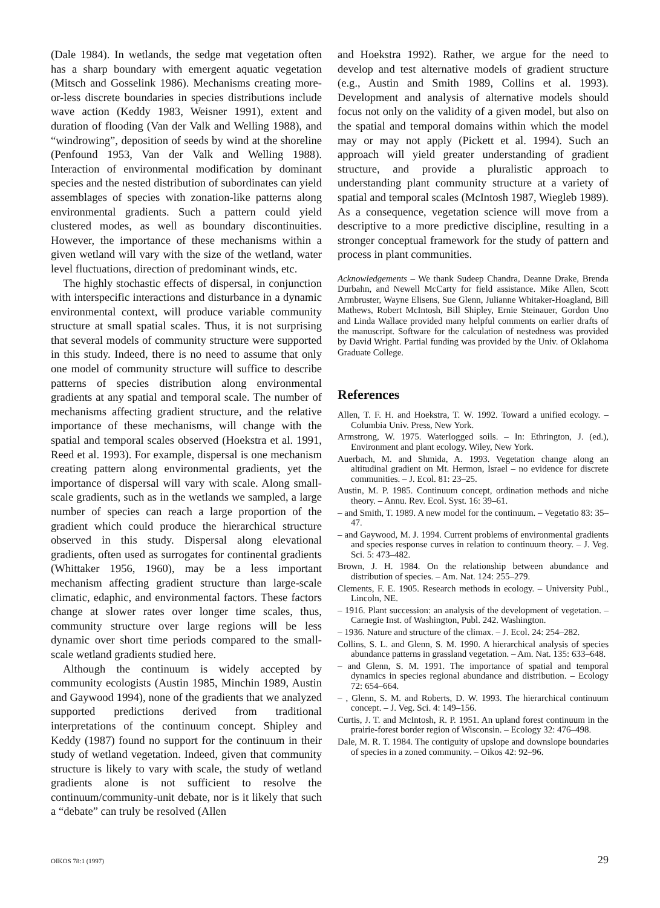(Dale 1984). In wetlands, the sedge mat vegetation often has a sharp boundary with emergent aquatic vegetation (Mitsch and Gosselink 1986). Mechanisms creating more-or-less discrete boundaries in species distributions include wave action (Keddy 1983, Weisner 1991), extent and duration of flooding (Van der Valk and Welling 1988), and “windrowing”, deposition of seeds by wind at the shoreline (Penfound 1953, Van der Valk and Welling 1988). Interaction of environmental modification by dominant species and the nested distribution of subordinates can yield assemblages of species with zonation-like patterns along environmental gradients. Such a pattern could yield clustered modes, as well as boundary discontinuities. However, the importance of these mechanisms within a given wetland will vary with the size of the wetland, water level fluctuations, direction of predominant winds, etc.
The highly stochastic effects of dispersal, in conjunction with interspecific interactions and disturbance in a dynamic environmental context, will produce variable community structure at small spatial scales. Thus, it is not surprising that several models of community structure were supported in this study. Indeed, there is no need to assume that only one model of community structure will suffice to describe patterns of species distribution along environmental gradients at any spatial and temporal scale. The number of mechanisms affecting gradient structure, and the relative importance of these mechanisms, will change with the spatial and temporal scales observed (Hoekstra et al. 1991, Reed et al. 1993). For example, dispersal is one mechanism creating pattern along environmental gradients, yet the importance of dispersal will vary with scale. Along small-scale gradients, such as in the wetlands we sampled, a large number of species can reach a large proportion of the gradient which could produce the hierarchical structure observed in this study. Dispersal along elevational gradients, often used as surrogates for continental gradients (Whittaker 1956, 1960), may be a less important mechanism affecting gradient structure than large-scale climatic, edaphic, and environmental factors. These factors change at slower rates over longer time scales, thus, community structure over large regions will be less dynamic over short time periods compared to the small-scale wetland gradients studied here.
Although the continuum is widely accepted by community ecologists (Austin 1985, Minchin 1989, Austin and Gaywood 1994), none of the gradients that we analyzed supported predictions derived from traditional interpretations of the continuum concept. Shipley and Keddy (1987) found no support for the continuum in their study of wetland vegetation. Indeed, given that community structure is likely to vary with scale, the study of wetland gradients alone is not sufficient to resolve the continuum/community-unit debate, nor is it likely that such a “debate” can truly be resolved (Allen
and Hoekstra 1992). Rather, we argue for the need to develop and test alternative models of gradient structure (e.g., Austin and Smith 1989, Collins et al. 1993). Development and analysis of alternative models should focus not only on the validity of a given model, but also on the spatial and temporal domains within which the model may or may not apply (Pickett et al. 1994). Such an approach will yield greater understanding of gradient structure, and provide a pluralistic approach to understanding plant community structure at a variety of spatial and temporal scales (McIntosh 1987, Wiegleb 1989). As a consequence, vegetation science will move from a descriptive to a more predictive discipline, resulting in a stronger conceptual framework for the study of pattern and process in plant communities.
Acknowledgements – We thank Sudeep Chandra, Deanne Drake, Brenda Durbahn, and Newell McCarty for field assistance. Mike Allen, Scott Armbruster, Wayne Elisens, Sue Glenn, Julianne Whitaker-Hoagland, Bill Mathews, Robert McIntosh, Bill Shipley, Ernie Steinauer, Gordon Uno and Linda Wallace provided many helpful comments on earlier drafts of the manuscript. Software for the calculation of nestedness was provided by David Wright. Partial funding was provided by the Univ. of Oklahoma Graduate College.
References
Allen, T. F. H. and Hoekstra, T. W. 1992. Toward a unified ecology. – Columbia Univ. Press, New York.
Armstrong, W. 1975. Waterlogged soils. – In: Ethrington, J. (ed.), Environment and plant ecology. Wiley, New York.
Auerbach, M. and Shmida, A. 1993. Vegetation change along an altitudinal gradient on Mt. Hermon, Israel – no evidence for discrete communities. – J. Ecol. 81: 23–25.
Austin, M. P. 1985. Continuum concept, ordination methods and niche theory. – Annu. Rev. Ecol. Syst. 16: 39–61.
– and Smith, T. 1989. A new model for the continuum. – Vegetatio 83: 35–47.
– and Gaywood, M. J. 1994. Current problems of environmental gradients and species response curves in relation to continuum theory. – J. Veg. Sci. 5: 473–482.
Brown, J. H. 1984. On the relationship between abundance and distribution of species. – Am. Nat. 124: 255–279.
Clements, F. E. 1905. Research methods in ecology. – University Publ., Lincoln, NE.
– 1916. Plant succession: an analysis of the development of vegetation. – Carnegie Inst. of Washington, Publ. 242. Washington.
– 1936. Nature and structure of the climax. – J. Ecol. 24: 254–282.
Collins, S. L. and Glenn, S. M. 1990. A hierarchical analysis of species abundance patterns in grassland vegetation. – Am. Nat. 135: 633–648.
– and Glenn, S. M. 1991. The importance of spatial and temporal dynamics in species regional abundance and distribution. – Ecology 72: 654–664.
– , Glenn, S. M. and Roberts, D. W. 1993. The hierarchical continuum concept. – J. Veg. Sci. 4: 149–156.
Curtis, J. T. and McIntosh, R. P. 1951. An upland forest continuum in the prairie-forest border region of Wisconsin. – Ecology 32: 476–498.
Dale, M. R. T. 1984. The contiguity of upslope and downslope boundaries of species in a zoned community. – Oikos 42: 92–96.
OIKOS 78:1 (1997) 29